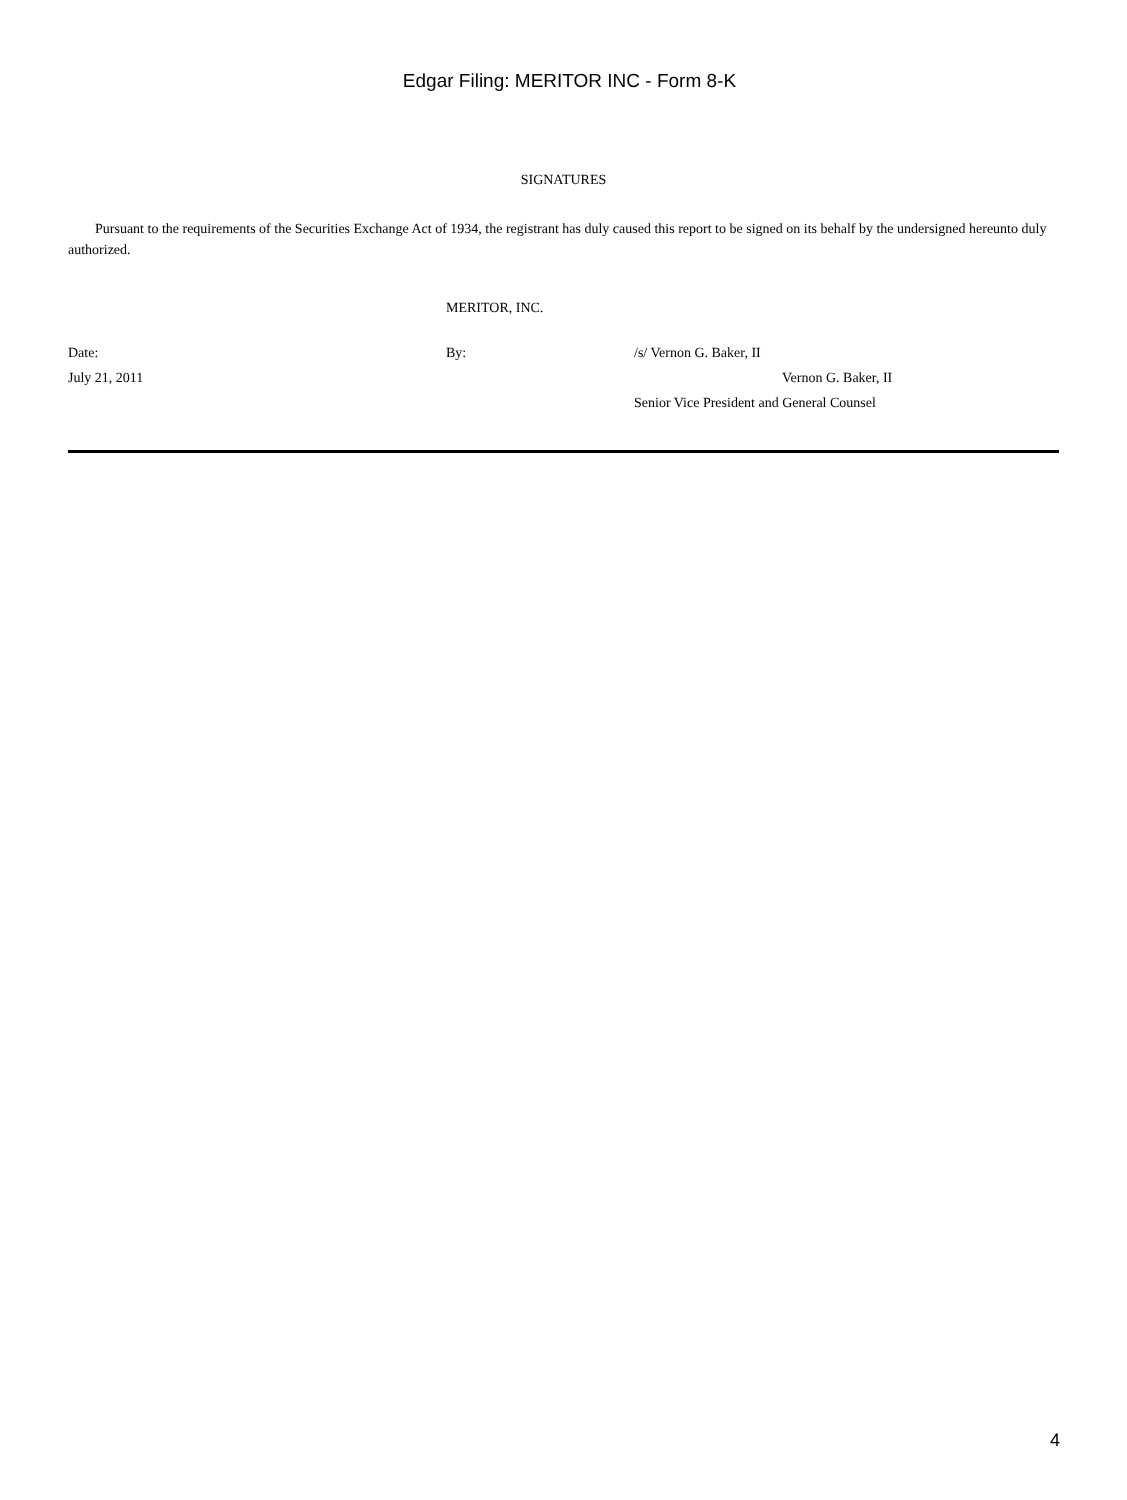Edgar Filing: MERITOR INC - Form 8-K
SIGNATURES
Pursuant to the requirements of the Securities Exchange Act of 1934, the registrant has duly caused this report to be signed on its behalf by the undersigned hereunto duly authorized.
| | MERITOR, INC. | |
| Date: | By: | /s/ Vernon G. Baker, II |
| July 21, 2011 | | Vernon G. Baker, II |
| | | Senior Vice President and General Counsel |
4